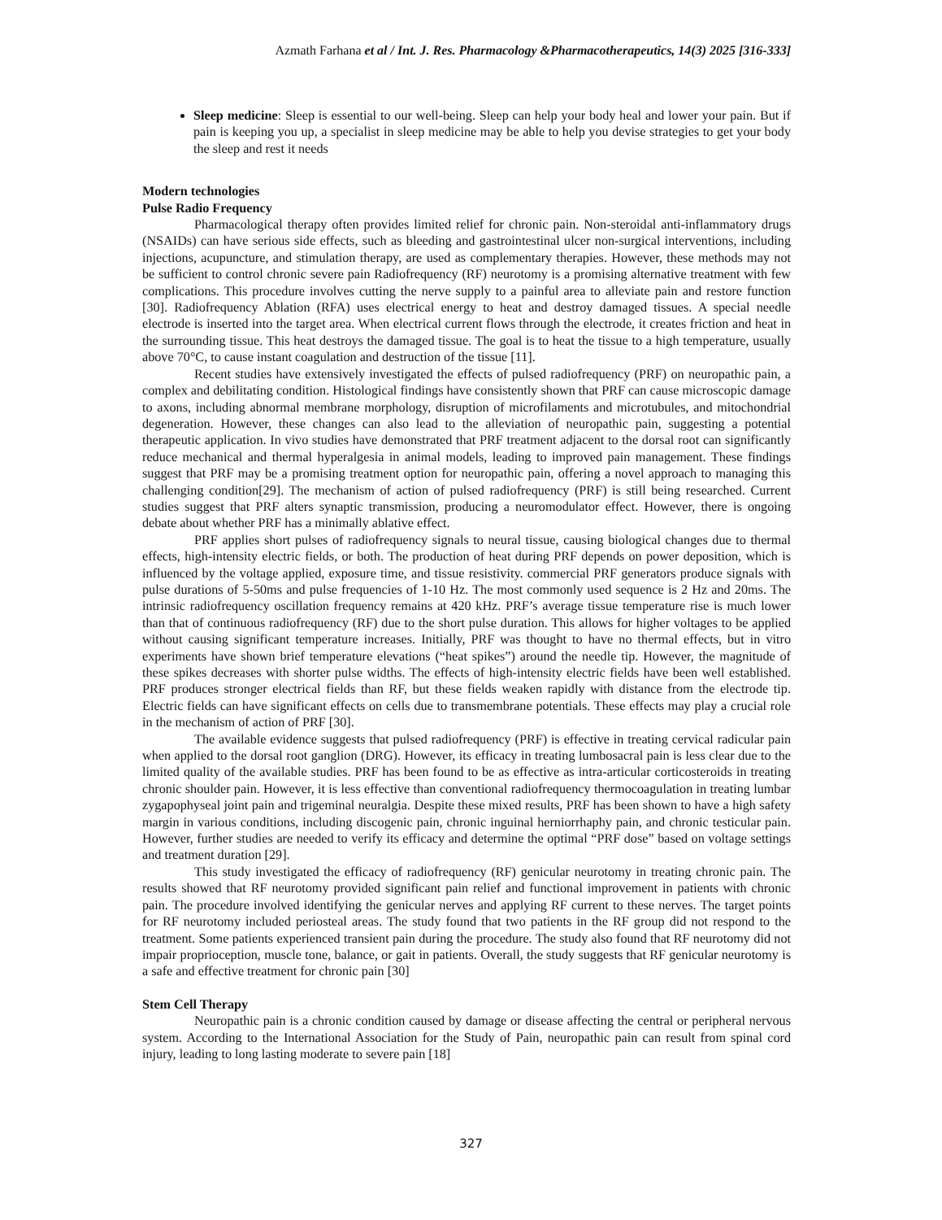Azmath Farhana et al / Int. J. Res. Pharmacology &Pharmacotherapeutics, 14(3) 2025 [316-333]
Sleep medicine: Sleep is essential to our well-being. Sleep can help your body heal and lower your pain. But if pain is keeping you up, a specialist in sleep medicine may be able to help you devise strategies to get your body the sleep and rest it needs
Modern technologies
Pulse Radio Frequency
Pharmacological therapy often provides limited relief for chronic pain. Non-steroidal anti-inflammatory drugs (NSAIDs) can have serious side effects, such as bleeding and gastrointestinal ulcer non-surgical interventions, including injections, acupuncture, and stimulation therapy, are used as complementary therapies. However, these methods may not be sufficient to control chronic severe pain Radiofrequency (RF) neurotomy is a promising alternative treatment with few complications. This procedure involves cutting the nerve supply to a painful area to alleviate pain and restore function [30]. Radiofrequency Ablation (RFA) uses electrical energy to heat and destroy damaged tissues. A special needle electrode is inserted into the target area. When electrical current flows through the electrode, it creates friction and heat in the surrounding tissue. This heat destroys the damaged tissue. The goal is to heat the tissue to a high temperature, usually above 70°C, to cause instant coagulation and destruction of the tissue [11].
Recent studies have extensively investigated the effects of pulsed radiofrequency (PRF) on neuropathic pain, a complex and debilitating condition. Histological findings have consistently shown that PRF can cause microscopic damage to axons, including abnormal membrane morphology, disruption of microfilaments and microtubules, and mitochondrial degeneration. However, these changes can also lead to the alleviation of neuropathic pain, suggesting a potential therapeutic application. In vivo studies have demonstrated that PRF treatment adjacent to the dorsal root can significantly reduce mechanical and thermal hyperalgesia in animal models, leading to improved pain management. These findings suggest that PRF may be a promising treatment option for neuropathic pain, offering a novel approach to managing this challenging condition[29]. The mechanism of action of pulsed radiofrequency (PRF) is still being researched. Current studies suggest that PRF alters synaptic transmission, producing a neuromodulator effect. However, there is ongoing debate about whether PRF has a minimally ablative effect.
PRF applies short pulses of radiofrequency signals to neural tissue, causing biological changes due to thermal effects, high-intensity electric fields, or both. The production of heat during PRF depends on power deposition, which is influenced by the voltage applied, exposure time, and tissue resistivity. commercial PRF generators produce signals with pulse durations of 5-50ms and pulse frequencies of 1-10 Hz. The most commonly used sequence is 2 Hz and 20ms. The intrinsic radiofrequency oscillation frequency remains at 420 kHz. PRF’s average tissue temperature rise is much lower than that of continuous radiofrequency (RF) due to the short pulse duration. This allows for higher voltages to be applied without causing significant temperature increases. Initially, PRF was thought to have no thermal effects, but in vitro experiments have shown brief temperature elevations (“heat spikes”) around the needle tip. However, the magnitude of these spikes decreases with shorter pulse widths. The effects of high-intensity electric fields have been well established. PRF produces stronger electrical fields than RF, but these fields weaken rapidly with distance from the electrode tip. Electric fields can have significant effects on cells due to transmembrane potentials. These effects may play a crucial role in the mechanism of action of PRF [30].
The available evidence suggests that pulsed radiofrequency (PRF) is effective in treating cervical radicular pain when applied to the dorsal root ganglion (DRG). However, its efficacy in treating lumbosacral pain is less clear due to the limited quality of the available studies. PRF has been found to be as effective as intra-articular corticosteroids in treating chronic shoulder pain. However, it is less effective than conventional radiofrequency thermocoagulation in treating lumbar zygapophyseal joint pain and trigeminal neuralgia. Despite these mixed results, PRF has been shown to have a high safety margin in various conditions, including discogenic pain, chronic inguinal herniorrhaphy pain, and chronic testicular pain. However, further studies are needed to verify its efficacy and determine the optimal “PRF dose” based on voltage settings and treatment duration [29].
This study investigated the efficacy of radiofrequency (RF) genicular neurotomy in treating chronic pain. The results showed that RF neurotomy provided significant pain relief and functional improvement in patients with chronic pain. The procedure involved identifying the genicular nerves and applying RF current to these nerves. The target points for RF neurotomy included periosteal areas. The study found that two patients in the RF group did not respond to the treatment. Some patients experienced transient pain during the procedure. The study also found that RF neurotomy did not impair proprioception, muscle tone, balance, or gait in patients. Overall, the study suggests that RF genicular neurotomy is a safe and effective treatment for chronic pain [30]
Stem Cell Therapy
Neuropathic pain is a chronic condition caused by damage or disease affecting the central or peripheral nervous system. According to the International Association for the Study of Pain, neuropathic pain can result from spinal cord injury, leading to long lasting moderate to severe pain [18]
327